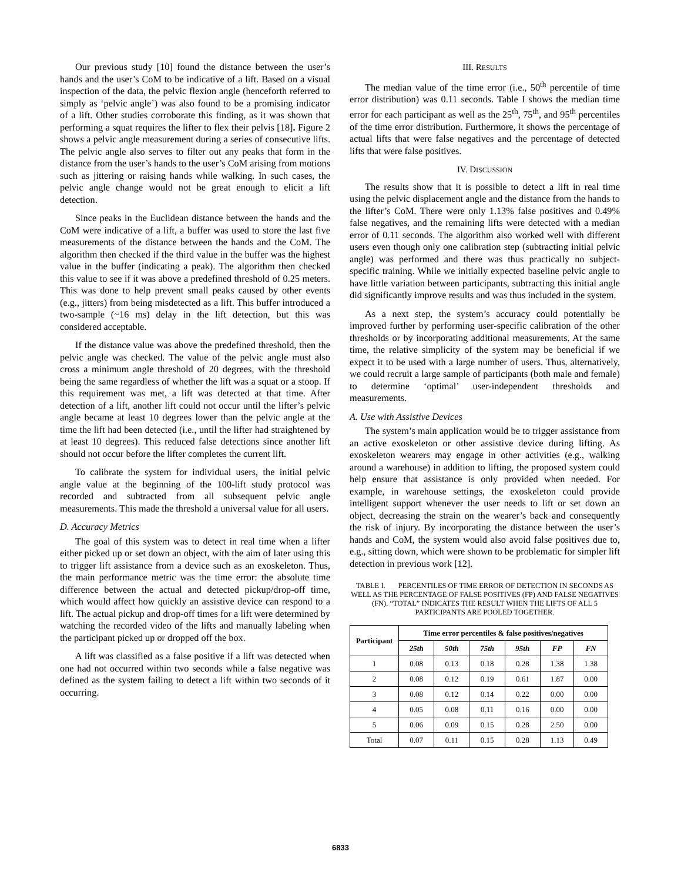Our previous study [10] found the distance between the user’s hands and the user’s CoM to be indicative of a lift. Based on a visual inspection of the data, the pelvic flexion angle (henceforth referred to simply as ‘pelvic angle’) was also found to be a promising indicator of a lift. Other studies corroborate this finding, as it was shown that performing a squat requires the lifter to flex their pelvis [18]. Figure 2 shows a pelvic angle measurement during a series of consecutive lifts. The pelvic angle also serves to filter out any peaks that form in the distance from the user’s hands to the user’s CoM arising from motions such as jittering or raising hands while walking. In such cases, the pelvic angle change would not be great enough to elicit a lift detection.
Since peaks in the Euclidean distance between the hands and the CoM were indicative of a lift, a buffer was used to store the last five measurements of the distance between the hands and the CoM. The algorithm then checked if the third value in the buffer was the highest value in the buffer (indicating a peak). The algorithm then checked this value to see if it was above a predefined threshold of 0.25 meters. This was done to help prevent small peaks caused by other events (e.g., jitters) from being misdetected as a lift. This buffer introduced a two-sample (~16 ms) delay in the lift detection, but this was considered acceptable.
If the distance value was above the predefined threshold, then the pelvic angle was checked. The value of the pelvic angle must also cross a minimum angle threshold of 20 degrees, with the threshold being the same regardless of whether the lift was a squat or a stoop. If this requirement was met, a lift was detected at that time. After detection of a lift, another lift could not occur until the lifter’s pelvic angle became at least 10 degrees lower than the pelvic angle at the time the lift had been detected (i.e., until the lifter had straightened by at least 10 degrees). This reduced false detections since another lift should not occur before the lifter completes the current lift.
To calibrate the system for individual users, the initial pelvic angle value at the beginning of the 100-lift study protocol was recorded and subtracted from all subsequent pelvic angle measurements. This made the threshold a universal value for all users.
D. Accuracy Metrics
The goal of this system was to detect in real time when a lifter either picked up or set down an object, with the aim of later using this to trigger lift assistance from a device such as an exoskeleton. Thus, the main performance metric was the time error: the absolute time difference between the actual and detected pickup/drop-off time, which would affect how quickly an assistive device can respond to a lift. The actual pickup and drop-off times for a lift were determined by watching the recorded video of the lifts and manually labeling when the participant picked up or dropped off the box.
A lift was classified as a false positive if a lift was detected when one had not occurred within two seconds while a false negative was defined as the system failing to detect a lift within two seconds of it occurring.
III. RESULTS
The median value of the time error (i.e., 50<sup>th</sup> percentile of time error distribution) was 0.11 seconds. Table I shows the median time error for each participant as well as the 25<sup>th</sup>, 75<sup>th</sup>, and 95<sup>th</sup> percentiles of the time error distribution. Furthermore, it shows the percentage of actual lifts that were false negatives and the percentage of detected lifts that were false positives.
IV. DISCUSSION
The results show that it is possible to detect a lift in real time using the pelvic displacement angle and the distance from the hands to the lifter’s CoM. There were only 1.13% false positives and 0.49% false negatives, and the remaining lifts were detected with a median error of 0.11 seconds. The algorithm also worked well with different users even though only one calibration step (subtracting initial pelvic angle) was performed and there was thus practically no subject-specific training. While we initially expected baseline pelvic angle to have little variation between participants, subtracting this initial angle did significantly improve results and was thus included in the system.
As a next step, the system’s accuracy could potentially be improved further by performing user-specific calibration of the other thresholds or by incorporating additional measurements. At the same time, the relative simplicity of the system may be beneficial if we expect it to be used with a large number of users. Thus, alternatively, we could recruit a large sample of participants (both male and female) to determine ‘optimal’ user-independent thresholds and measurements.
A. Use with Assistive Devices
The system’s main application would be to trigger assistance from an active exoskeleton or other assistive device during lifting. As exoskeleton wearers may engage in other activities (e.g., walking around a warehouse) in addition to lifting, the proposed system could help ensure that assistance is only provided when needed. For example, in warehouse settings, the exoskeleton could provide intelligent support whenever the user needs to lift or set down an object, decreasing the strain on the wearer’s back and consequently the risk of injury. By incorporating the distance between the user’s hands and CoM, the system would also avoid false positives due to, e.g., sitting down, which were shown to be problematic for simpler lift detection in previous work [12].
TABLE I. PERCENTILES OF TIME ERROR OF DETECTION IN SECONDS AS WELL AS THE PERCENTAGE OF FALSE POSITIVES (FP) AND FALSE NEGATIVES (FN). “TOTAL” INDICATES THE RESULT WHEN THE LIFTS OF ALL 5 PARTICIPANTS ARE POOLED TOGETHER.
| Participant | Time error percentiles & false positives/negatives | | | | | |
| --- | --- | --- | --- | --- | --- | --- |
| | 25th | 50th | 75th | 95th | FP | FN |
| 1 | 0.08 | 0.13 | 0.18 | 0.28 | 1.38 | 1.38 |
| 2 | 0.08 | 0.12 | 0.19 | 0.61 | 1.87 | 0.00 |
| 3 | 0.08 | 0.12 | 0.14 | 0.22 | 0.00 | 0.00 |
| 4 | 0.05 | 0.08 | 0.11 | 0.16 | 0.00 | 0.00 |
| 5 | 0.06 | 0.09 | 0.15 | 0.28 | 2.50 | 0.00 |
| Total | 0.07 | 0.11 | 0.15 | 0.28 | 1.13 | 0.49 |
6833